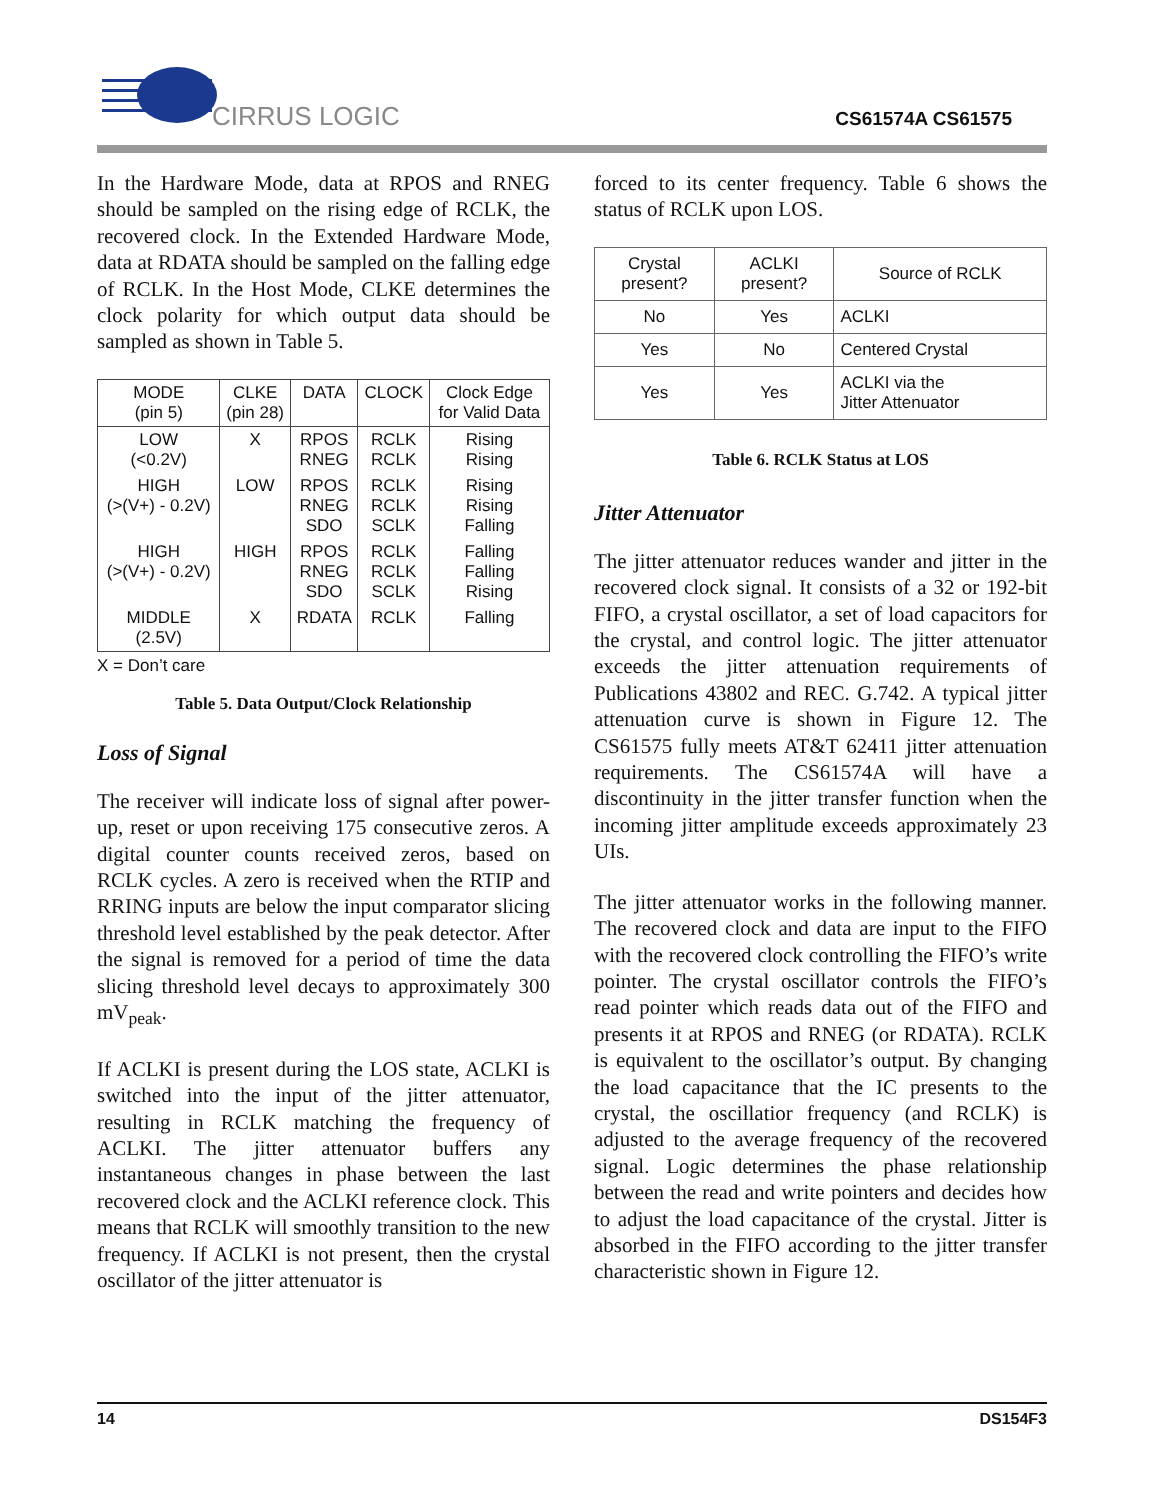CIRRUS LOGIC
CS61574A CS61575
In the Hardware Mode, data at RPOS and RNEG should be sampled on the rising edge of RCLK, the recovered clock. In the Extended Hardware Mode, data at RDATA should be sampled on the falling edge of RCLK. In the Host Mode, CLKE determines the clock polarity for which output data should be sampled as shown in Table 5.
| MODE (pin 5) | CLKE (pin 28) | DATA | CLOCK | Clock Edge for Valid Data |
| --- | --- | --- | --- | --- |
| LOW (<0.2V) | X | RPOS RNEG | RCLK RCLK | Rising Rising |
| HIGH (>(V+) - 0.2V) | LOW | RPOS RNEG SDO | RCLK RCLK SCLK | Rising Rising Falling |
| HIGH (>(V+) - 0.2V) | HIGH | RPOS RNEG SDO | RCLK RCLK SCLK | Falling Falling Rising |
| MIDDLE (2.5V) | X | RDATA | RCLK | Falling |
X = Don’t care
Table 5. Data Output/Clock Relationship
Loss of Signal
The receiver will indicate loss of signal after power-up, reset or upon receiving 175 consecutive zeros. A digital counter counts received zeros, based on RCLK cycles. A zero is received when the RTIP and RRING inputs are below the input comparator slicing threshold level established by the peak detector. After the signal is removed for a period of time the data slicing threshold level decays to approximately 300 mV<sub>peak</sub>.
If ACLKI is present during the LOS state, ACLKI is switched into the input of the jitter attenuator, resulting in RCLK matching the frequency of ACLKI. The jitter attenuator buffers any instantaneous changes in phase between the last recovered clock and the ACLKI reference clock. This means that RCLK will smoothly transition to the new frequency. If ACLKI is not present, then the crystal oscillator of the jitter attenuator is
forced to its center frequency. Table 6 shows the status of RCLK upon LOS.
| Crystal present? | ACLKI present? | Source of RCLK |
| --- | --- | --- |
| No | Yes | ACLKI |
| Yes | No | Centered Crystal |
| Yes | Yes | ACLKI via the Jitter Attenuator |
Table 6. RCLK Status at LOS
Jitter Attenuator
The jitter attenuator reduces wander and jitter in the recovered clock signal. It consists of a 32 or 192-bit FIFO, a crystal oscillator, a set of load capacitors for the crystal, and control logic. The jitter attenuator exceeds the jitter attenuation requirements of Publications 43802 and REC. G.742. A typical jitter attenuation curve is shown in Figure 12. The CS61575 fully meets AT&T 62411 jitter attenuation requirements. The CS61574A will have a discontinuity in the jitter transfer function when the incoming jitter amplitude exceeds approximately 23 UIs.
The jitter attenuator works in the following manner. The recovered clock and data are input to the FIFO with the recovered clock controlling the FIFO’s write pointer. The crystal oscillator controls the FIFO’s read pointer which reads data out of the FIFO and presents it at RPOS and RNEG (or RDATA). RCLK is equivalent to the oscillator’s output. By changing the load capacitance that the IC presents to the crystal, the oscillatior frequency (and RCLK) is adjusted to the average frequency of the recovered signal. Logic determines the phase relationship between the read and write pointers and decides how to adjust the load capacitance of the crystal. Jitter is absorbed in the FIFO according to the jitter transfer characteristic shown in Figure 12.
14 DS154F3